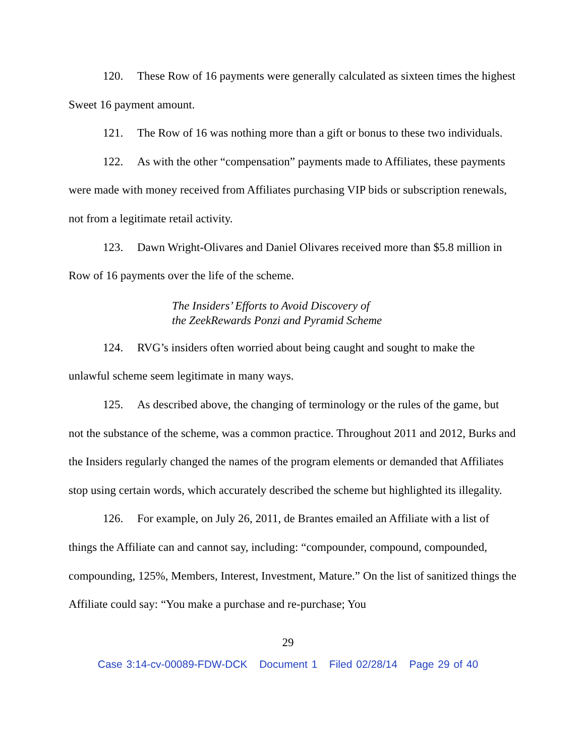120. These Row of 16 payments were generally calculated as sixteen times the highest Sweet 16 payment amount.
121. The Row of 16 was nothing more than a gift or bonus to these two individuals.
122. As with the other “compensation” payments made to Affiliates, these payments were made with money received from Affiliates purchasing VIP bids or subscription renewals, not from a legitimate retail activity.
123. Dawn Wright-Olivares and Daniel Olivares received more than $5.8 million in Row of 16 payments over the life of the scheme.
The Insiders’ Efforts to Avoid Discovery of
the ZeekRewards Ponzi and Pyramid Scheme
124. RVG’s insiders often worried about being caught and sought to make the unlawful scheme seem legitimate in many ways.
125. As described above, the changing of terminology or the rules of the game, but not the substance of the scheme, was a common practice. Throughout 2011 and 2012, Burks and the Insiders regularly changed the names of the program elements or demanded that Affiliates stop using certain words, which accurately described the scheme but highlighted its illegality.
126. For example, on July 26, 2011, de Brantes emailed an Affiliate with a list of things the Affiliate can and cannot say, including: “compounder, compound, compounded, compounding, 125%, Members, Interest, Investment, Mature.” On the list of sanitized things the Affiliate could say: “You make a purchase and re-purchase; You
29
Case 3:14-cv-00089-FDW-DCK Document 1 Filed 02/28/14 Page 29 of 40